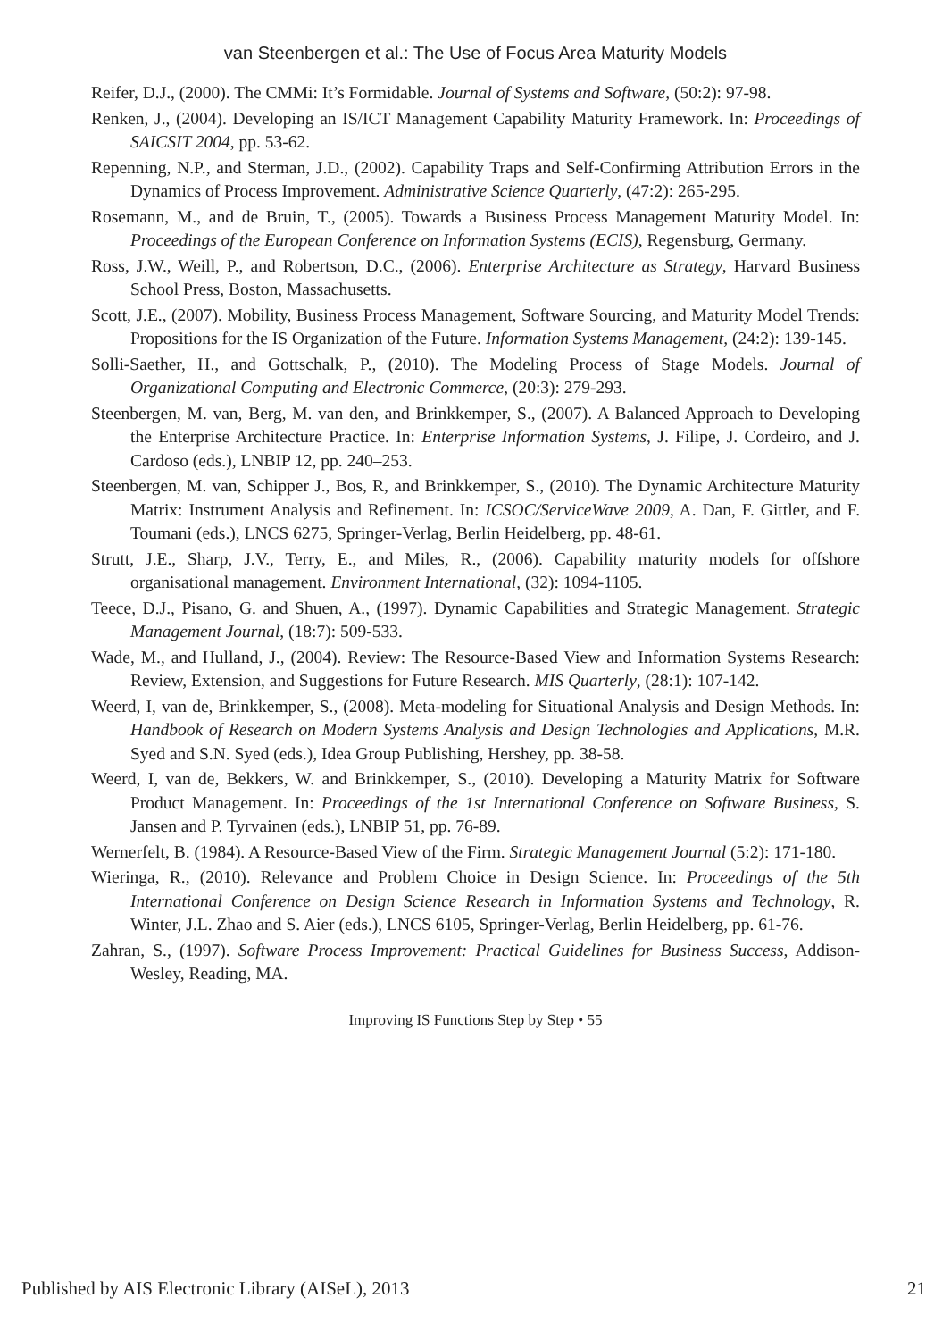van Steenbergen et al.: The Use of Focus Area Maturity Models
Reifer, D.J., (2000). The CMMi: It’s Formidable. Journal of Systems and Software, (50:2): 97-98.
Renken, J., (2004). Developing an IS/ICT Management Capability Maturity Framework. In: Proceedings of SAICSIT 2004, pp. 53-62.
Repenning, N.P., and Sterman, J.D., (2002). Capability Traps and Self-Confirming Attribution Errors in the Dynamics of Process Improvement. Administrative Science Quarterly, (47:2): 265-295.
Rosemann, M., and de Bruin, T., (2005). Towards a Business Process Management Maturity Model. In: Proceedings of the European Conference on Information Systems (ECIS), Regensburg, Germany.
Ross, J.W., Weill, P., and Robertson, D.C., (2006). Enterprise Architecture as Strategy, Harvard Business School Press, Boston, Massachusetts.
Scott, J.E., (2007). Mobility, Business Process Management, Software Sourcing, and Maturity Model Trends: Propositions for the IS Organization of the Future. Information Systems Management, (24:2): 139-145.
Solli-Saether, H., and Gottschalk, P., (2010). The Modeling Process of Stage Models. Journal of Organizational Computing and Electronic Commerce, (20:3): 279-293.
Steenbergen, M. van, Berg, M. van den, and Brinkkemper, S., (2007). A Balanced Approach to Developing the Enterprise Architecture Practice. In: Enterprise Information Systems, J. Filipe, J. Cordeiro, and J. Cardoso (eds.), LNBIP 12, pp. 240–253.
Steenbergen, M. van, Schipper J., Bos, R, and Brinkkemper, S., (2010). The Dynamic Architecture Maturity Matrix: Instrument Analysis and Refinement. In: ICSOC/ServiceWave 2009, A. Dan, F. Gittler, and F. Toumani (eds.), LNCS 6275, Springer-Verlag, Berlin Heidelberg, pp. 48-61.
Strutt, J.E., Sharp, J.V., Terry, E., and Miles, R., (2006). Capability maturity models for offshore organisational management. Environment International, (32): 1094-1105.
Teece, D.J., Pisano, G. and Shuen, A., (1997). Dynamic Capabilities and Strategic Management. Strategic Management Journal, (18:7): 509-533.
Wade, M., and Hulland, J., (2004). Review: The Resource-Based View and Information Systems Research: Review, Extension, and Suggestions for Future Research. MIS Quarterly, (28:1): 107-142.
Weerd, I, van de, Brinkkemper, S., (2008). Meta-modeling for Situational Analysis and Design Methods. In: Handbook of Research on Modern Systems Analysis and Design Technologies and Applications, M.R. Syed and S.N. Syed (eds.), Idea Group Publishing, Hershey, pp. 38-58.
Weerd, I, van de, Bekkers, W. and Brinkkemper, S., (2010). Developing a Maturity Matrix for Software Product Management. In: Proceedings of the 1st International Conference on Software Business, S. Jansen and P. Tyrvainen (eds.), LNBIP 51, pp. 76-89.
Wernerfelt, B. (1984). A Resource-Based View of the Firm. Strategic Management Journal (5:2): 171-180.
Wieringa, R., (2010). Relevance and Problem Choice in Design Science. In: Proceedings of the 5th International Conference on Design Science Research in Information Systems and Technology, R. Winter, J.L. Zhao and S. Aier (eds.), LNCS 6105, Springer-Verlag, Berlin Heidelberg, pp. 61-76.
Zahran, S., (1997). Software Process Improvement: Practical Guidelines for Business Success, Addison-Wesley, Reading, MA.
Improving IS Functions Step by Step • 55
Published by AIS Electronic Library (AISeL), 2013 21